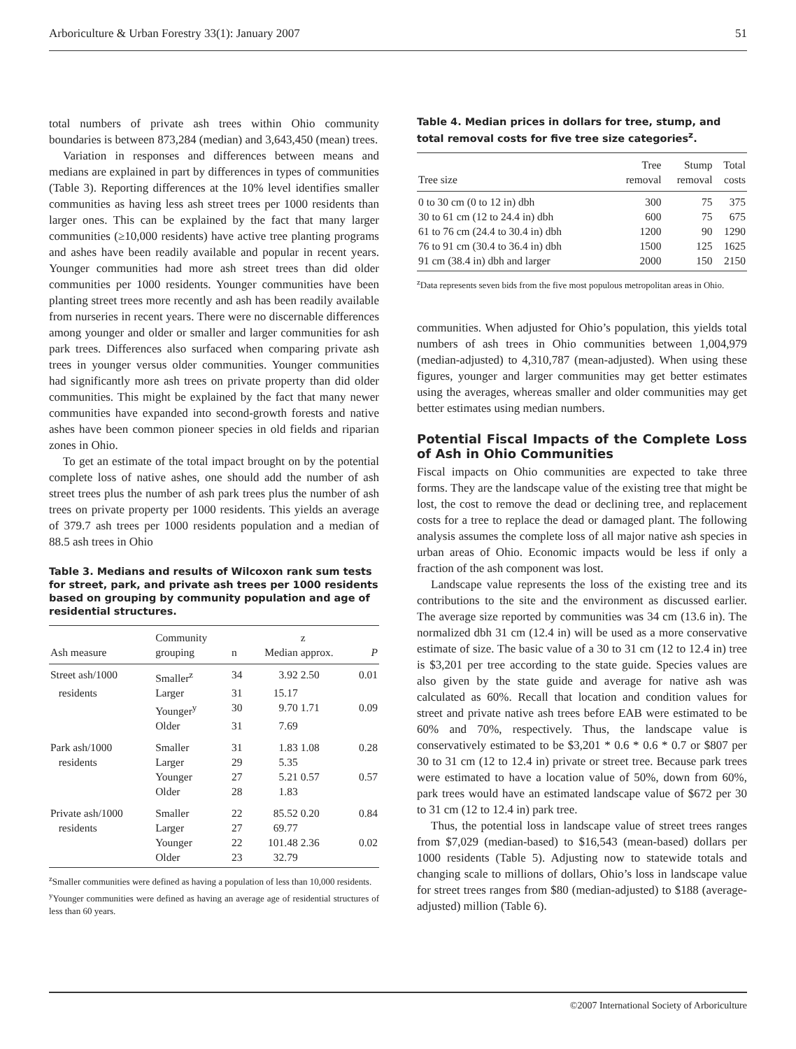Arboriculture & Urban Forestry 33(1): January 2007 51
total numbers of private ash trees within Ohio community boundaries is between 873,284 (median) and 3,643,450 (mean) trees.
Variation in responses and differences between means and medians are explained in part by differences in types of communities (Table 3). Reporting differences at the 10% level identifies smaller communities as having less ash street trees per 1000 residents than larger ones. This can be explained by the fact that many larger communities (≥10,000 residents) have active tree planting programs and ashes have been readily available and popular in recent years. Younger communities had more ash street trees than did older communities per 1000 residents. Younger communities have been planting street trees more recently and ash has been readily available from nurseries in recent years. There were no discernable differences among younger and older or smaller and larger communities for ash park trees. Differences also surfaced when comparing private ash trees in younger versus older communities. Younger communities had significantly more ash trees on private property than did older communities. This might be explained by the fact that many newer communities have expanded into second-growth forests and native ashes have been common pioneer species in old fields and riparian zones in Ohio.
To get an estimate of the total impact brought on by the potential complete loss of native ashes, one should add the number of ash street trees plus the number of ash park trees plus the number of ash trees on private property per 1000 residents. This yields an average of 379.7 ash trees per 1000 residents population and a median of 88.5 ash trees in Ohio
Table 3. Medians and results of Wilcoxon rank sum tests for street, park, and private ash trees per 1000 residents based on grouping by community population and age of residential structures.
| Ash measure | Community grouping | n | Median | z approx. | P |
| --- | --- | --- | --- | --- | --- |
| Street ash/1000 | Smaller<sup>z</sup> | 34 | 3.92 | 2.50 | 0.01 |
| residents | Larger | 31 | 15.17 | | |
| | Younger<sup>y</sup> | 30 | 9.70 | 1.71 | 0.09 |
| | Older | 31 | 7.69 | | |
| Park ash/1000 | Smaller | 31 | 1.83 | 1.08 | 0.28 |
| residents | Larger | 29 | 5.35 | | |
| | Younger | 27 | 5.21 | 0.57 | 0.57 |
| | Older | 28 | 1.83 | | |
| Private ash/1000 | Smaller | 22 | 85.52 | 0.20 | 0.84 |
| residents | Larger | 27 | 69.77 | | |
| | Younger | 22 | 101.48 | 2.36 | 0.02 |
| | Older | 23 | 32.79 | | |
<sup>z</sup> Smaller communities were defined as having a population of less than 10,000 residents.
<sup>y</sup> Younger communities were defined as having an average age of residential structures of less than 60 years.
Table 4. Median prices in dollars for tree, stump, and total removal costs for five tree size categories<sup>z</sup>.
| Tree size | Tree removal | Stump removal | Total costs |
| --- | --- | --- | --- |
| 0 to 30 cm (0 to 12 in) dbh | 300 | 75 | 375 |
| 30 to 61 cm (12 to 24.4 in) dbh | 600 | 75 | 675 |
| 61 to 76 cm (24.4 to 30.4 in) dbh | 1200 | 90 | 1290 |
| 76 to 91 cm (30.4 to 36.4 in) dbh | 1500 | 125 | 1625 |
| 91 cm (38.4 in) dbh and larger | 2000 | 150 | 2150 |
<sup>z</sup> Data represents seven bids from the five most populous metropolitan areas in Ohio.
communities. When adjusted for Ohio’s population, this yields total numbers of ash trees in Ohio communities between 1,004,979 (median-adjusted) to 4,310,787 (mean-adjusted). When using these figures, younger and larger communities may get better estimates using the averages, whereas smaller and older communities may get better estimates using median numbers.
Potential Fiscal Impacts of the Complete Loss of Ash in Ohio Communities
Fiscal impacts on Ohio communities are expected to take three forms. They are the landscape value of the existing tree that might be lost, the cost to remove the dead or declining tree, and replacement costs for a tree to replace the dead or damaged plant. The following analysis assumes the complete loss of all major native ash species in urban areas of Ohio. Economic impacts would be less if only a fraction of the ash component was lost.
Landscape value represents the loss of the existing tree and its contributions to the site and the environment as discussed earlier. The average size reported by communities was 34 cm (13.6 in). The normalized dbh 31 cm (12.4 in) will be used as a more conservative estimate of size. The basic value of a 30 to 31 cm (12 to 12.4 in) tree is $3,201 per tree according to the state guide. Species values are also given by the state guide and average for native ash was calculated as 60%. Recall that location and condition values for street and private native ash trees before EAB were estimated to be 60% and 70%, respectively. Thus, the landscape value is conservatively estimated to be $3,201 * 0.6 * 0.6 * 0.7 or $807 per 30 to 31 cm (12 to 12.4 in) private or street tree. Because park trees were estimated to have a location value of 50%, down from 60%, park trees would have an estimated landscape value of $672 per 30 to 31 cm (12 to 12.4 in) park tree.
Thus, the potential loss in landscape value of street trees ranges from $7,029 (median-based) to $16,543 (mean-based) dollars per 1000 residents (Table 5). Adjusting now to statewide totals and changing scale to millions of dollars, Ohio’s loss in landscape value for street trees ranges from $80 (median-adjusted) to $188 (average-adjusted) million (Table 6).
©2007 International Society of Arboriculture